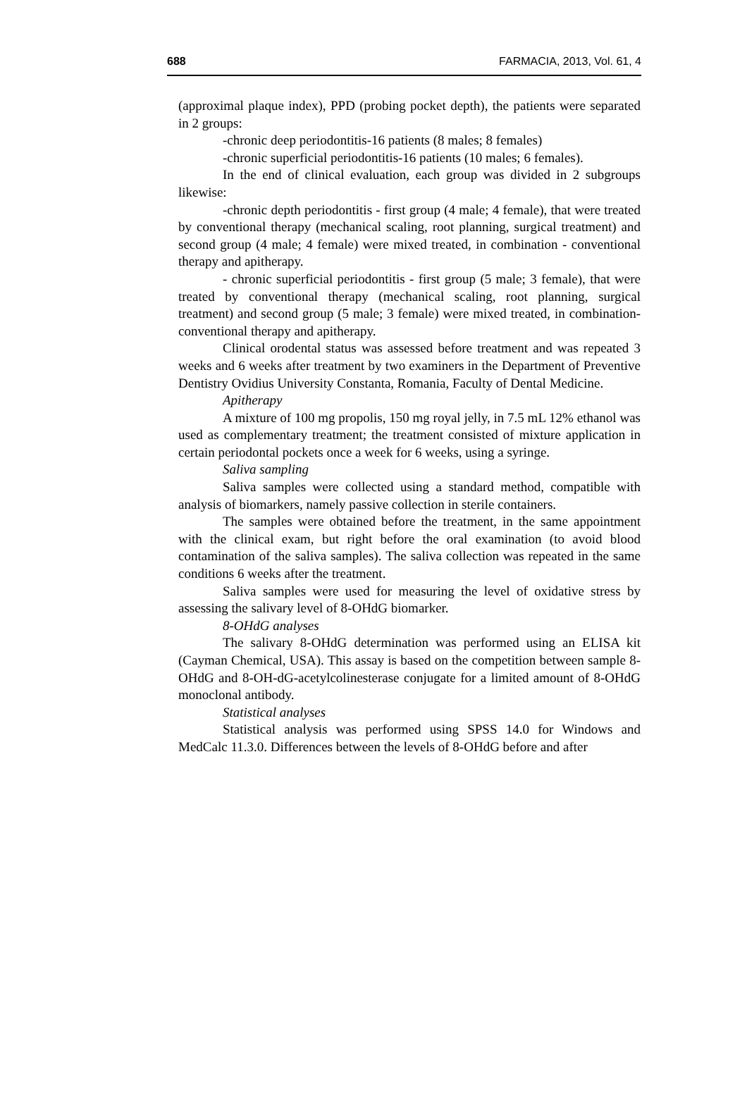688 FARMACIA, 2013, Vol. 61, 4
(approximal plaque index), PPD (probing pocket depth), the patients were separated in 2 groups:
-chronic deep periodontitis-16 patients (8 males; 8 females)
-chronic superficial periodontitis-16 patients (10 males; 6 females).
In the end of clinical evaluation, each group was divided in 2 subgroups likewise:
-chronic depth periodontitis - first group (4 male; 4 female), that were treated by conventional therapy (mechanical scaling, root planning, surgical treatment) and second group (4 male; 4 female) were mixed treated, in combination - conventional therapy and apitherapy.
- chronic superficial periodontitis - first group (5 male; 3 female), that were treated by conventional therapy (mechanical scaling, root planning, surgical treatment) and second group (5 male; 3 female) were mixed treated, in combination-conventional therapy and apitherapy.
Clinical orodental status was assessed before treatment and was repeated 3 weeks and 6 weeks after treatment by two examiners in the Department of Preventive Dentistry Ovidius University Constanta, Romania, Faculty of Dental Medicine.
Apitherapy
A mixture of 100 mg propolis, 150 mg royal jelly, in 7.5 mL 12% ethanol was used as complementary treatment; the treatment consisted of mixture application in certain periodontal pockets once a week for 6 weeks, using a syringe.
Saliva sampling
Saliva samples were collected using a standard method, compatible with analysis of biomarkers, namely passive collection in sterile containers.
The samples were obtained before the treatment, in the same appointment with the clinical exam, but right before the oral examination (to avoid blood contamination of the saliva samples). The saliva collection was repeated in the same conditions 6 weeks after the treatment.
Saliva samples were used for measuring the level of oxidative stress by assessing the salivary level of 8-OHdG biomarker.
8-OHdG analyses
The salivary 8-OHdG determination was performed using an ELISA kit (Cayman Chemical, USA). This assay is based on the competition between sample 8-OHdG and 8-OH-dG-acetylcolinesterase conjugate for a limited amount of 8-OHdG monoclonal antibody.
Statistical analyses
Statistical analysis was performed using SPSS 14.0 for Windows and MedCalc 11.3.0. Differences between the levels of 8-OHdG before and after